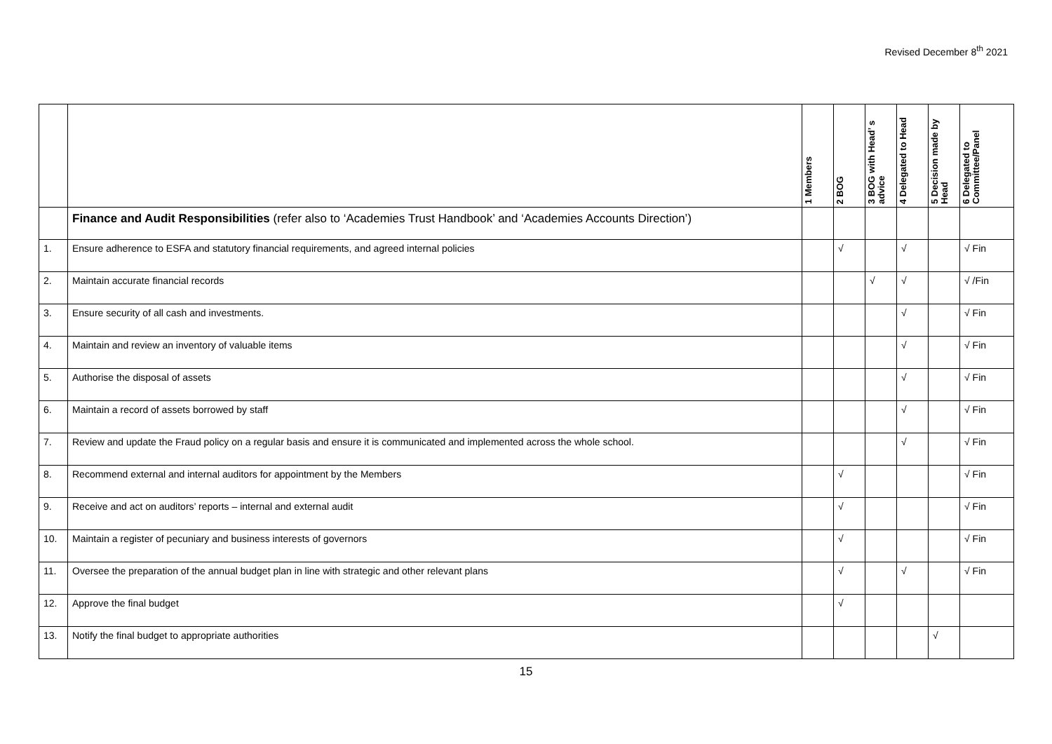Revised December 8<sup>th</sup> 2021
| | | 1 Members | 2 BOG | 3 BOG with Head’ s advice | 4 Delegated to Head | 5 Decision made by Head | 6 Delegated to Committee/Panel |
| --- | --- | --- | --- | --- | --- | --- | --- |
| | Finance and Audit Responsibilities (refer also to ‘Academies Trust Handbook’ and ‘Academies Accounts Direction’) | | | | | | |
| 1. | Ensure adherence to ESFA and statutory financial requirements, and agreed internal policies | | √ | | √ | | √ Fin |
| 2. | Maintain accurate financial records | | | √ | √ | | √ /Fin |
| 3. | Ensure security of all cash and investments. | | | | √ | | √ Fin |
| 4. | Maintain and review an inventory of valuable items | | | | √ | | √ Fin |
| 5. | Authorise the disposal of assets | | | | √ | | √ Fin |
| 6. | Maintain a record of assets borrowed by staff | | | | √ | | √ Fin |
| 7. | Review and update the Fraud policy on a regular basis and ensure it is communicated and implemented across the whole school. | | | | √ | | √ Fin |
| 8. | Recommend external and internal auditors for appointment by the Members | | √ | | | | √ Fin |
| 9. | Receive and act on auditors’ reports – internal and external audit | | √ | | | | √ Fin |
| 10. | Maintain a register of pecuniary and business interests of governors | | √ | | | | √ Fin |
| 11. | Oversee the preparation of the annual budget plan in line with strategic and other relevant plans | | √ | | √ | | √ Fin |
| 12. | Approve the final budget | | √ | | | | |
| 13. | Notify the final budget to appropriate authorities | | | | | √ | |
15